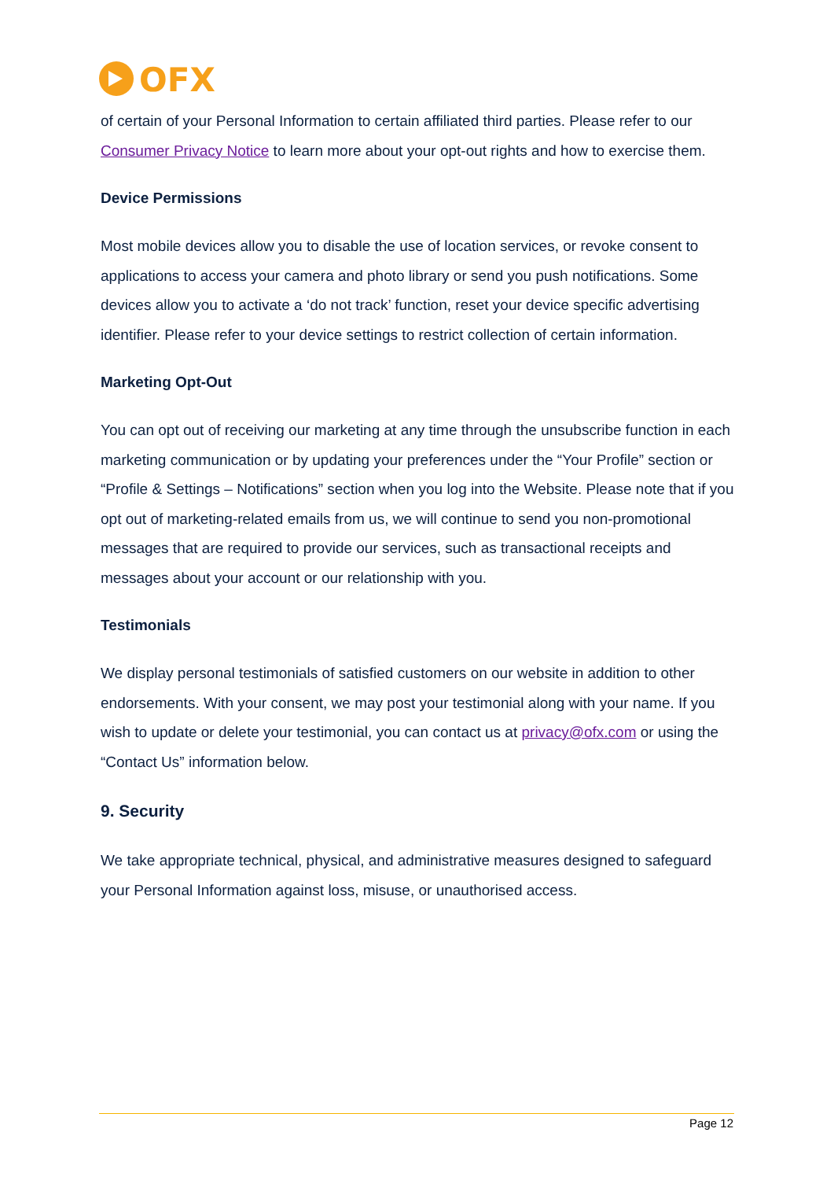OFX
of certain of your Personal Information to certain affiliated third parties. Please refer to our Consumer Privacy Notice to learn more about your opt-out rights and how to exercise them.
Device Permissions
Most mobile devices allow you to disable the use of location services, or revoke consent to applications to access your camera and photo library or send you push notifications. Some devices allow you to activate a ‘do not track’ function, reset your device specific advertising identifier. Please refer to your device settings to restrict collection of certain information.
Marketing Opt-Out
You can opt out of receiving our marketing at any time through the unsubscribe function in each marketing communication or by updating your preferences under the “Your Profile” section or “Profile & Settings – Notifications” section when you log into the Website. Please note that if you opt out of marketing-related emails from us, we will continue to send you non-promotional messages that are required to provide our services, such as transactional receipts and messages about your account or our relationship with you.
Testimonials
We display personal testimonials of satisfied customers on our website in addition to other endorsements. With your consent, we may post your testimonial along with your name. If you wish to update or delete your testimonial, you can contact us at privacy@ofx.com or using the “Contact Us” information below.
9. Security
We take appropriate technical, physical, and administrative measures designed to safeguard your Personal Information against loss, misuse, or unauthorised access.
Page 12